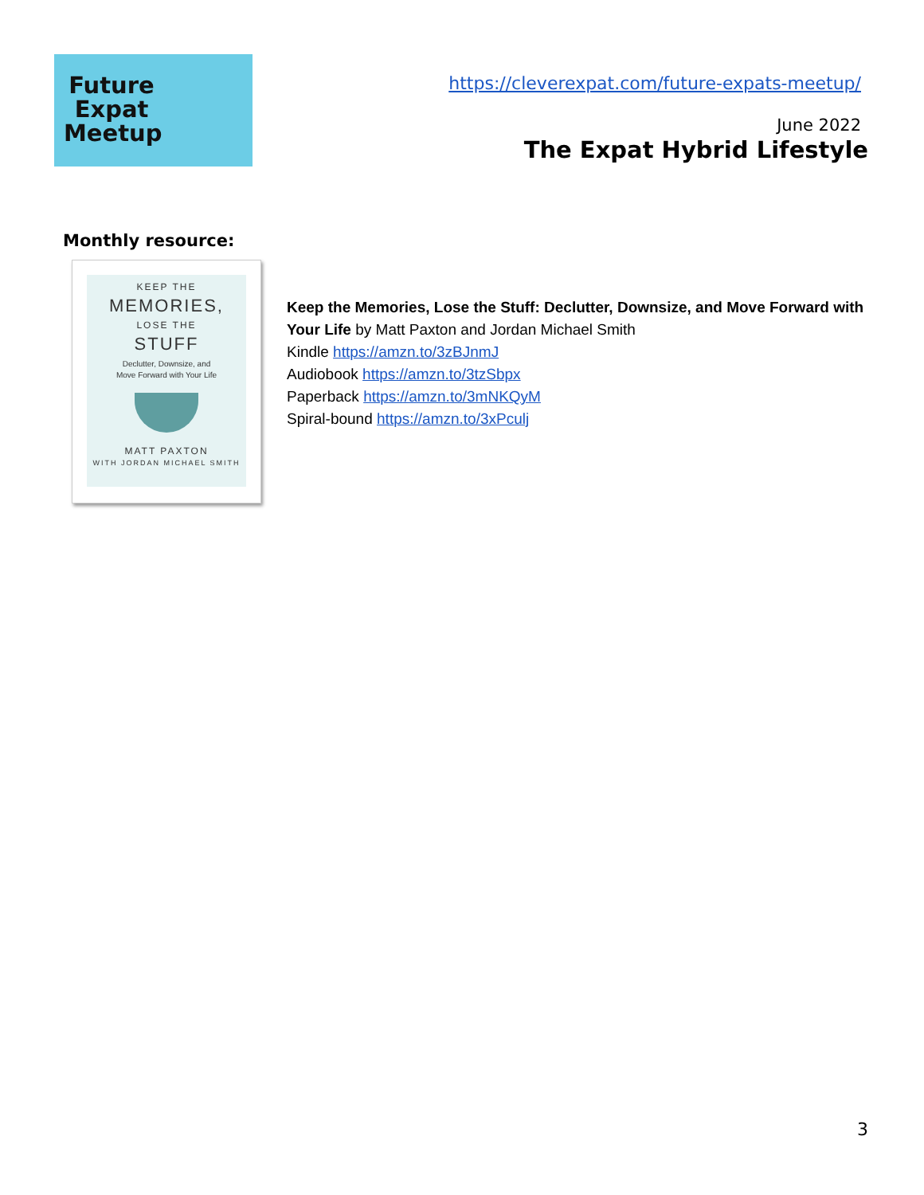Future Expat Meetup
https://cleverexpat.com/future-expats-meetup/
June 2022
The Expat Hybrid Lifestyle
Monthly resource:
KEEP THE
MEMORIES,
LOSE THE
STUFF
Declutter, Downsize, and
Move Forward with Your Life
MATT PAXTON
WITH JORDAN MICHAEL SMITH
Keep the Memories, Lose the Stuff: Declutter, Downsize, and Move Forward with Your Life by Matt Paxton and Jordan Michael Smith
Kindle https://amzn.to/3zBJnmJ
Audiobook https://amzn.to/3tzSbpx
Paperback https://amzn.to/3mNKQyM
Spiral-bound https://amzn.to/3xPculj
3